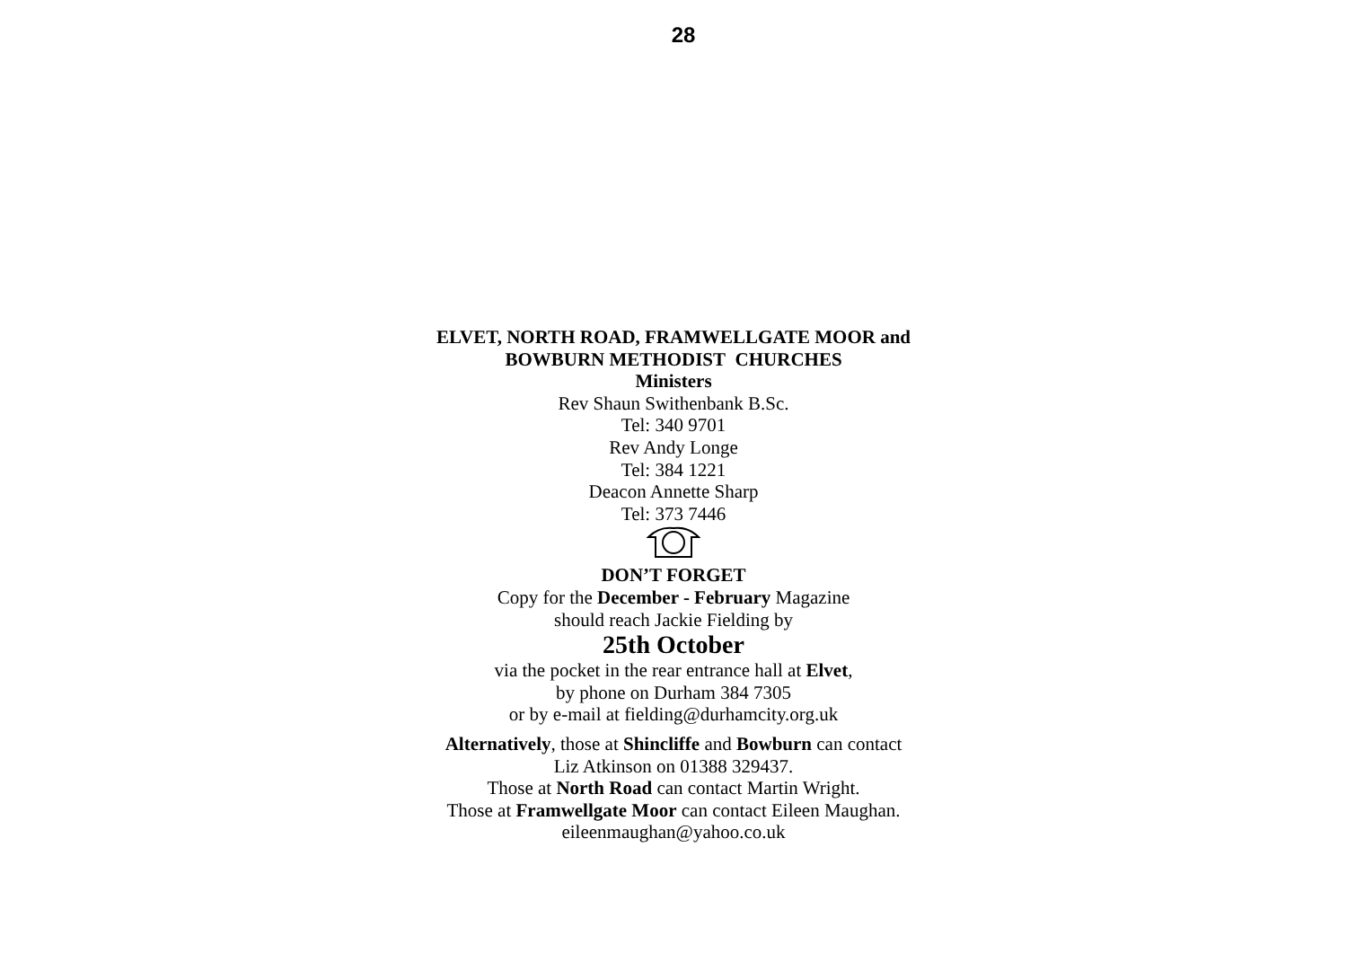28
ELVET, NORTH ROAD, FRAMWELLGATE MOOR and
BOWBURN METHODIST CHURCHES
Ministers
Rev Shaun Swithenbank B.Sc.
Tel: 340 9701
Rev Andy Longe
Tel: 384 1221
Deacon Annette Sharp
Tel: 373 7446
DON’T FORGET
Copy for the December - February Magazine
should reach Jackie Fielding by
25th October
via the pocket in the rear entrance hall at Elvet,
by phone on Durham 384 7305
or by e-mail at fielding@durhamcity.org.uk
Alternatively, those at Shincliffe and Bowburn can contact
Liz Atkinson on 01388 329437.
Those at North Road can contact Martin Wright.
Those at Framwellgate Moor can contact Eileen Maughan.
eileenmaughan@yahoo.co.uk